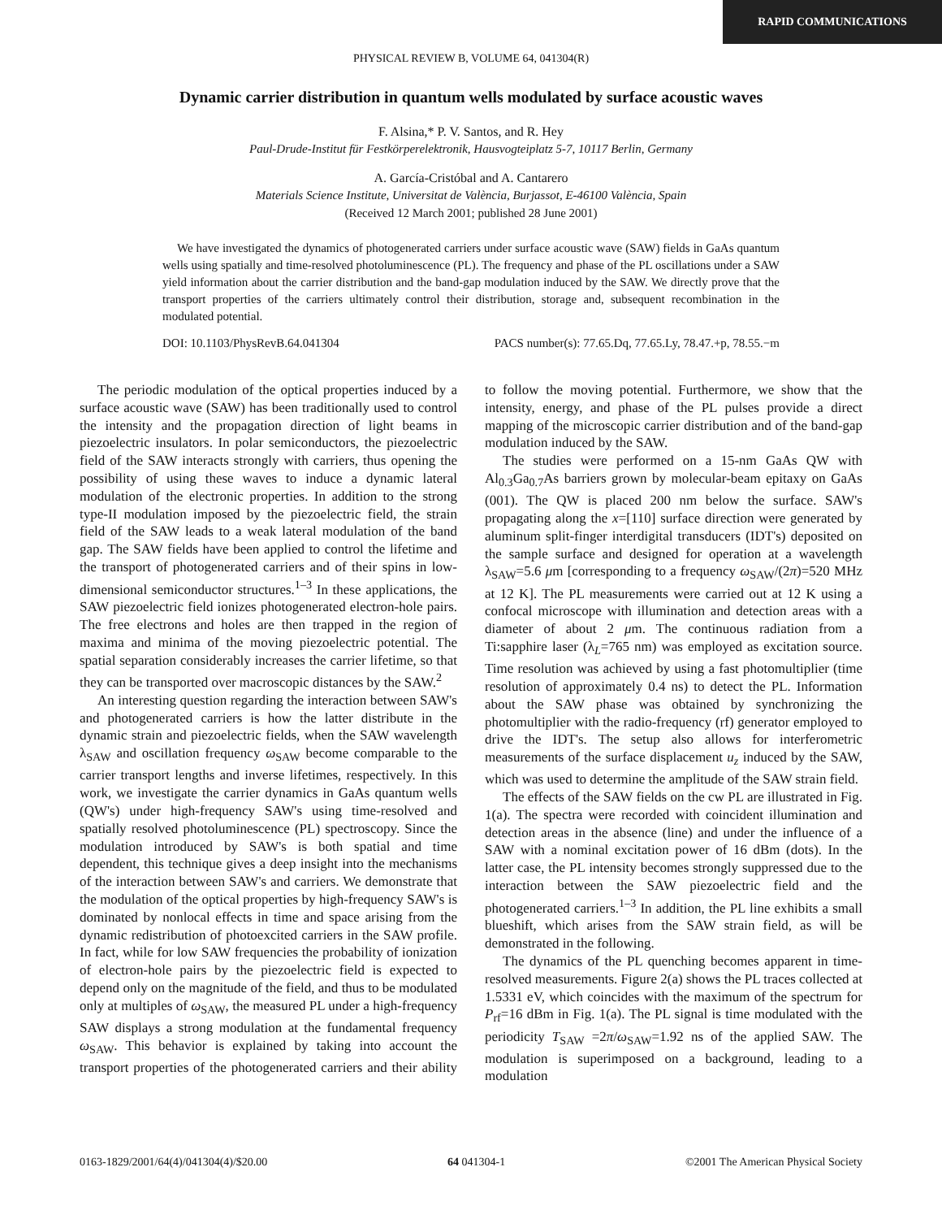RAPID COMMUNICATIONS
PHYSICAL REVIEW B, VOLUME 64, 041304(R)
Dynamic carrier distribution in quantum wells modulated by surface acoustic waves
F. Alsina,* P. V. Santos, and R. Hey
Paul-Drude-Institut für Festkörperelektronik, Hausvogteiplatz 5-7, 10117 Berlin, Germany
A. García-Cristóbal and A. Cantarero
Materials Science Institute, Universitat de València, Burjassot, E-46100 València, Spain
(Received 12 March 2001; published 28 June 2001)
We have investigated the dynamics of photogenerated carriers under surface acoustic wave (SAW) fields in GaAs quantum wells using spatially and time-resolved photoluminescence (PL). The frequency and phase of the PL oscillations under a SAW yield information about the carrier distribution and the band-gap modulation induced by the SAW. We directly prove that the transport properties of the carriers ultimately control their distribution, storage and, subsequent recombination in the modulated potential.
DOI: 10.1103/PhysRevB.64.041304 PACS number(s): 77.65.Dq, 77.65.Ly, 78.47.+p, 78.55.−m
The periodic modulation of the optical properties induced by a surface acoustic wave (SAW) has been traditionally used to control the intensity and the propagation direction of light beams in piezoelectric insulators. In polar semiconductors, the piezoelectric field of the SAW interacts strongly with carriers, thus opening the possibility of using these waves to induce a dynamic lateral modulation of the electronic properties. In addition to the strong type-II modulation imposed by the piezoelectric field, the strain field of the SAW leads to a weak lateral modulation of the band gap. The SAW fields have been applied to control the lifetime and the transport of photogenerated carriers and of their spins in low-dimensional semiconductor structures.<sup>1–3</sup> In these applications, the SAW piezoelectric field ionizes photogenerated electron-hole pairs. The free electrons and holes are then trapped in the region of maxima and minima of the moving piezoelectric potential. The spatial separation considerably increases the carrier lifetime, so that they can be transported over macroscopic distances by the SAW.<sup>2</sup>
An interesting question regarding the interaction between SAW's and photogenerated carriers is how the latter distribute in the dynamic strain and piezoelectric fields, when the SAW wavelength λ<sub>SAW</sub> and oscillation frequency ω<sub>SAW</sub> become comparable to the carrier transport lengths and inverse lifetimes, respectively. In this work, we investigate the carrier dynamics in GaAs quantum wells (QW's) under high-frequency SAW's using time-resolved and spatially resolved photoluminescence (PL) spectroscopy. Since the modulation introduced by SAW's is both spatial and time dependent, this technique gives a deep insight into the mechanisms of the interaction between SAW's and carriers. We demonstrate that the modulation of the optical properties by high-frequency SAW's is dominated by nonlocal effects in time and space arising from the dynamic redistribution of photoexcited carriers in the SAW profile. In fact, while for low SAW frequencies the probability of ionization of electron-hole pairs by the piezoelectric field is expected to depend only on the magnitude of the field, and thus to be modulated only at multiples of ω<sub>SAW</sub>, the measured PL under a high-frequency SAW displays a strong modulation at the fundamental frequency ω<sub>SAW</sub>. This behavior is explained by taking into account the transport properties of the photogenerated carriers and their ability to follow the moving potential. Furthermore, we show that the intensity, energy, and phase of the PL pulses provide a direct mapping of the microscopic carrier distribution and of the band-gap modulation induced by the SAW.
The studies were performed on a 15-nm GaAs QW with Al<sub>0.3</sub>Ga<sub>0.7</sub>As barriers grown by molecular-beam epitaxy on GaAs (001). The QW is placed 200 nm below the surface. SAW's propagating along the x=[110] surface direction were generated by aluminum split-finger interdigital transducers (IDT's) deposited on the sample surface and designed for operation at a wavelength λ<sub>SAW</sub>=5.6 μm [corresponding to a frequency ω<sub>SAW</sub>/(2π)=520 MHz at 12 K]. The PL measurements were carried out at 12 K using a confocal microscope with illumination and detection areas with a diameter of about 2 μm. The continuous radiation from a Ti:sapphire laser (λ<sub>L</sub>=765 nm) was employed as excitation source. Time resolution was achieved by using a fast photomultiplier (time resolution of approximately 0.4 ns) to detect the PL. Information about the SAW phase was obtained by synchronizing the photomultiplier with the radio-frequency (rf) generator employed to drive the IDT's. The setup also allows for interferometric measurements of the surface displacement u<sub>z</sub> induced by the SAW, which was used to determine the amplitude of the SAW strain field.
The effects of the SAW fields on the cw PL are illustrated in Fig. 1(a). The spectra were recorded with coincident illumination and detection areas in the absence (line) and under the influence of a SAW with a nominal excitation power of 16 dBm (dots). In the latter case, the PL intensity becomes strongly suppressed due to the interaction between the SAW piezoelectric field and the photogenerated carriers.<sup>1–3</sup> In addition, the PL line exhibits a small blueshift, which arises from the SAW strain field, as will be demonstrated in the following.
The dynamics of the PL quenching becomes apparent in time-resolved measurements. Figure 2(a) shows the PL traces collected at 1.5331 eV, which coincides with the maximum of the spectrum for P<sub>rf</sub>=16 dBm in Fig. 1(a). The PL signal is time modulated with the periodicity T<sub>SAW</sub> =2π/ω<sub>SAW</sub>=1.92 ns of the applied SAW. The modulation is superimposed on a background, leading to a modulation
0163-1829/2001/64(4)/041304(4)/$20.00 64 041304-1 ©2001 The American Physical Society